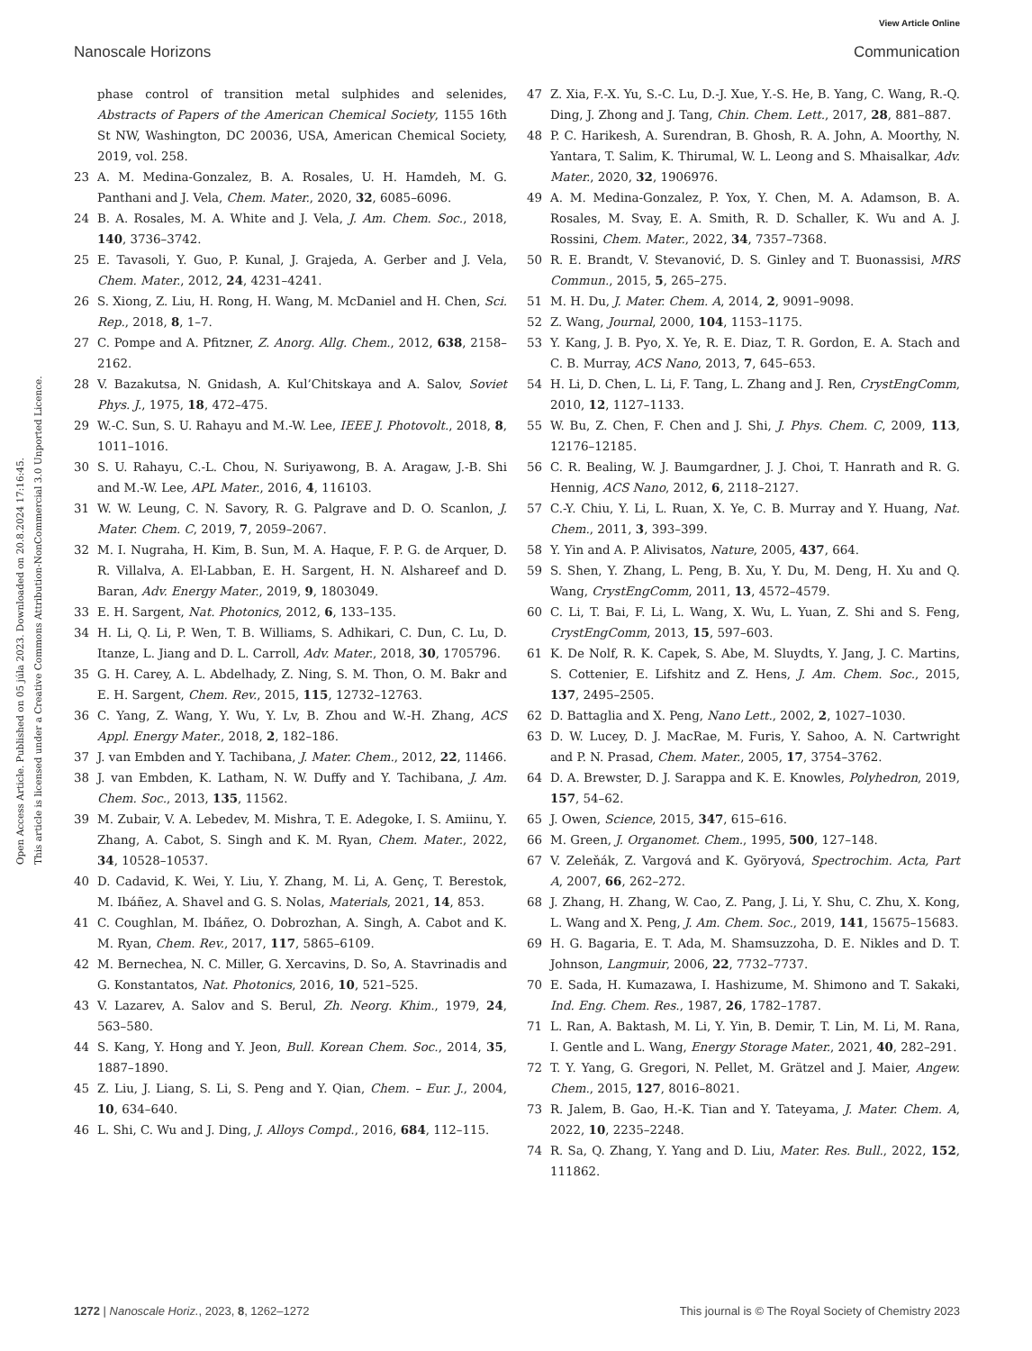View Article Online
Nanoscale Horizons Communication
Open Access Article. Published on 05 júla 2023. Downloaded on 20.8.2024 17:16:45.
This article is licensed under a Creative Commons Attribution-NonCommercial 3.0 Unported Licence.
phase control of transition metal sulphides and selenides, Abstracts of Papers of the American Chemical Society, 1155 16th St NW, Washington, DC 20036, USA, American Chemical Society, 2019, vol. 258.
23 A. M. Medina-Gonzalez, B. A. Rosales, U. H. Hamdeh, M. G. Panthani and J. Vela, Chem. Mater., 2020, 32, 6085–6096.
24 B. A. Rosales, M. A. White and J. Vela, J. Am. Chem. Soc., 2018, 140, 3736–3742.
25 E. Tavasoli, Y. Guo, P. Kunal, J. Grajeda, A. Gerber and J. Vela, Chem. Mater., 2012, 24, 4231–4241.
26 S. Xiong, Z. Liu, H. Rong, H. Wang, M. McDaniel and H. Chen, Sci. Rep., 2018, 8, 1–7.
27 C. Pompe and A. Pfitzner, Z. Anorg. Allg. Chem., 2012, 638, 2158–2162.
28 V. Bazakutsa, N. Gnidash, A. Kul’Chitskaya and A. Salov, Soviet Phys. J., 1975, 18, 472–475.
29 W.-C. Sun, S. U. Rahayu and M.-W. Lee, IEEE J. Photovolt., 2018, 8, 1011–1016.
30 S. U. Rahayu, C.-L. Chou, N. Suriyawong, B. A. Aragaw, J.-B. Shi and M.-W. Lee, APL Mater., 2016, 4, 116103.
31 W. W. Leung, C. N. Savory, R. G. Palgrave and D. O. Scanlon, J. Mater. Chem. C, 2019, 7, 2059–2067.
32 M. I. Nugraha, H. Kim, B. Sun, M. A. Haque, F. P. G. de Arquer, D. R. Villalva, A. El-Labban, E. H. Sargent, H. N. Alshareef and D. Baran, Adv. Energy Mater., 2019, 9, 1803049.
33 E. H. Sargent, Nat. Photonics, 2012, 6, 133–135.
34 H. Li, Q. Li, P. Wen, T. B. Williams, S. Adhikari, C. Dun, C. Lu, D. Itanze, L. Jiang and D. L. Carroll, Adv. Mater., 2018, 30, 1705796.
35 G. H. Carey, A. L. Abdelhady, Z. Ning, S. M. Thon, O. M. Bakr and E. H. Sargent, Chem. Rev., 2015, 115, 12732–12763.
36 C. Yang, Z. Wang, Y. Wu, Y. Lv, B. Zhou and W.-H. Zhang, ACS Appl. Energy Mater., 2018, 2, 182–186.
37 J. van Embden and Y. Tachibana, J. Mater. Chem., 2012, 22, 11466.
38 J. van Embden, K. Latham, N. W. Duffy and Y. Tachibana, J. Am. Chem. Soc., 2013, 135, 11562.
39 M. Zubair, V. A. Lebedev, M. Mishra, T. E. Adegoke, I. S. Amiinu, Y. Zhang, A. Cabot, S. Singh and K. M. Ryan, Chem. Mater., 2022, 34, 10528–10537.
40 D. Cadavid, K. Wei, Y. Liu, Y. Zhang, M. Li, A. Genç, T. Berestok, M. Ibáñez, A. Shavel and G. S. Nolas, Materials, 2021, 14, 853.
41 C. Coughlan, M. Ibáñez, O. Dobrozhan, A. Singh, A. Cabot and K. M. Ryan, Chem. Rev., 2017, 117, 5865–6109.
42 M. Bernechea, N. C. Miller, G. Xercavins, D. So, A. Stavrinadis and G. Konstantatos, Nat. Photonics, 2016, 10, 521–525.
43 V. Lazarev, A. Salov and S. Berul, Zh. Neorg. Khim., 1979, 24, 563–580.
44 S. Kang, Y. Hong and Y. Jeon, Bull. Korean Chem. Soc., 2014, 35, 1887–1890.
45 Z. Liu, J. Liang, S. Li, S. Peng and Y. Qian, Chem. – Eur. J., 2004, 10, 634–640.
46 L. Shi, C. Wu and J. Ding, J. Alloys Compd., 2016, 684, 112–115.
47 Z. Xia, F.-X. Yu, S.-C. Lu, D.-J. Xue, Y.-S. He, B. Yang, C. Wang, R.-Q. Ding, J. Zhong and J. Tang, Chin. Chem. Lett., 2017, 28, 881–887.
48 P. C. Harikesh, A. Surendran, B. Ghosh, R. A. John, A. Moorthy, N. Yantara, T. Salim, K. Thirumal, W. L. Leong and S. Mhaisalkar, Adv. Mater., 2020, 32, 1906976.
49 A. M. Medina-Gonzalez, P. Yox, Y. Chen, M. A. Adamson, B. A. Rosales, M. Svay, E. A. Smith, R. D. Schaller, K. Wu and A. J. Rossini, Chem. Mater., 2022, 34, 7357–7368.
50 R. E. Brandt, V. Stevanović, D. S. Ginley and T. Buonassisi, MRS Commun., 2015, 5, 265–275.
51 M. H. Du, J. Mater. Chem. A, 2014, 2, 9091–9098.
52 Z. Wang, Journal, 2000, 104, 1153–1175.
53 Y. Kang, J. B. Pyo, X. Ye, R. E. Diaz, T. R. Gordon, E. A. Stach and C. B. Murray, ACS Nano, 2013, 7, 645–653.
54 H. Li, D. Chen, L. Li, F. Tang, L. Zhang and J. Ren, CrystEngComm, 2010, 12, 1127–1133.
55 W. Bu, Z. Chen, F. Chen and J. Shi, J. Phys. Chem. C, 2009, 113, 12176–12185.
56 C. R. Bealing, W. J. Baumgardner, J. J. Choi, T. Hanrath and R. G. Hennig, ACS Nano, 2012, 6, 2118–2127.
57 C.-Y. Chiu, Y. Li, L. Ruan, X. Ye, C. B. Murray and Y. Huang, Nat. Chem., 2011, 3, 393–399.
58 Y. Yin and A. P. Alivisatos, Nature, 2005, 437, 664.
59 S. Shen, Y. Zhang, L. Peng, B. Xu, Y. Du, M. Deng, H. Xu and Q. Wang, CrystEngComm, 2011, 13, 4572–4579.
60 C. Li, T. Bai, F. Li, L. Wang, X. Wu, L. Yuan, Z. Shi and S. Feng, CrystEngComm, 2013, 15, 597–603.
61 K. De Nolf, R. K. Capek, S. Abe, M. Sluydts, Y. Jang, J. C. Martins, S. Cottenier, E. Lifshitz and Z. Hens, J. Am. Chem. Soc., 2015, 137, 2495–2505.
62 D. Battaglia and X. Peng, Nano Lett., 2002, 2, 1027–1030.
63 D. W. Lucey, D. J. MacRae, M. Furis, Y. Sahoo, A. N. Cartwright and P. N. Prasad, Chem. Mater., 2005, 17, 3754–3762.
64 D. A. Brewster, D. J. Sarappa and K. E. Knowles, Polyhedron, 2019, 157, 54–62.
65 J. Owen, Science, 2015, 347, 615–616.
66 M. Green, J. Organomet. Chem., 1995, 500, 127–148.
67 V. Zeleňák, Z. Vargová and K. Györyová, Spectrochim. Acta, Part A, 2007, 66, 262–272.
68 J. Zhang, H. Zhang, W. Cao, Z. Pang, J. Li, Y. Shu, C. Zhu, X. Kong, L. Wang and X. Peng, J. Am. Chem. Soc., 2019, 141, 15675–15683.
69 H. G. Bagaria, E. T. Ada, M. Shamsuzzoha, D. E. Nikles and D. T. Johnson, Langmuir, 2006, 22, 7732–7737.
70 E. Sada, H. Kumazawa, I. Hashizume, M. Shimono and T. Sakaki, Ind. Eng. Chem. Res., 1987, 26, 1782–1787.
71 L. Ran, A. Baktash, M. Li, Y. Yin, B. Demir, T. Lin, M. Li, M. Rana, I. Gentle and L. Wang, Energy Storage Mater., 2021, 40, 282–291.
72 T. Y. Yang, G. Gregori, N. Pellet, M. Grätzel and J. Maier, Angew. Chem., 2015, 127, 8016–8021.
73 R. Jalem, B. Gao, H.-K. Tian and Y. Tateyama, J. Mater. Chem. A, 2022, 10, 2235–2248.
74 R. Sa, Q. Zhang, Y. Yang and D. Liu, Mater. Res. Bull., 2022, 152, 111862.
1272 | Nanoscale Horiz., 2023, 8, 1262–1272 This journal is © The Royal Society of Chemistry 2023